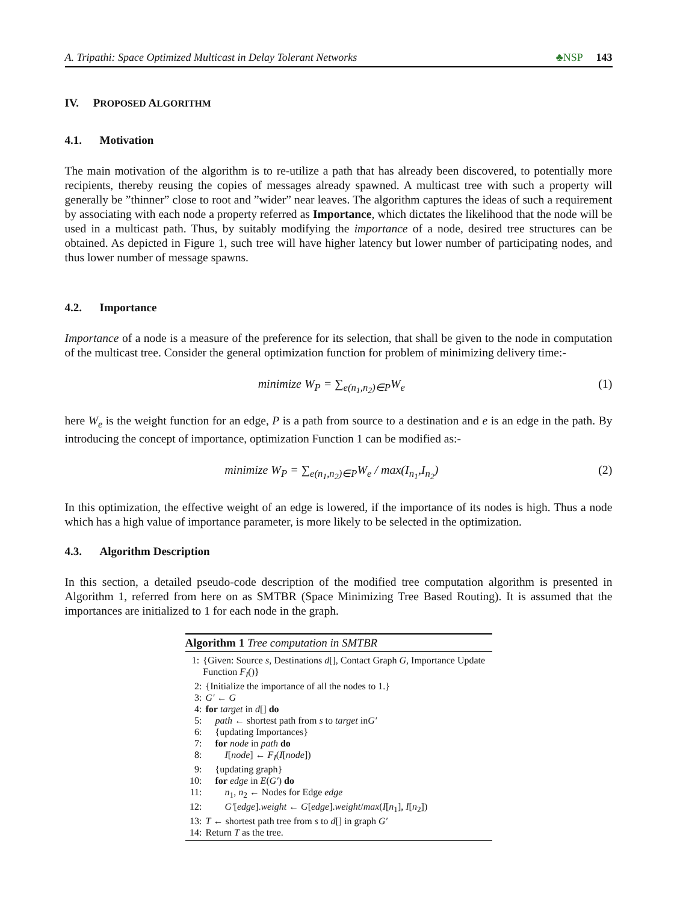A. Tripathi: Space Optimized Multicast in Delay Tolerant Networks ♣NSP 143
IV. PROPOSED ALGORITHM
4.1. Motivation
The main motivation of the algorithm is to re-utilize a path that has already been discovered, to potentially more recipients, thereby reusing the copies of messages already spawned. A multicast tree with such a property will generally be ”thinner” close to root and ”wider” near leaves. The algorithm captures the ideas of such a requirement by associating with each node a property referred as Importance, which dictates the likelihood that the node will be used in a multicast path. Thus, by suitably modifying the importance of a node, desired tree structures can be obtained. As depicted in Figure 1, such tree will have higher latency but lower number of participating nodes, and thus lower number of message spawns.
4.2. Importance
Importance of a node is a measure of the preference for its selection, that shall be given to the node in computation of the multicast tree. Consider the general optimization function for problem of minimizing delivery time:-
minimize W<sub>P</sub> = ∑<sub>e(n<sub>1</sub>,n<sub>2</sub>)∈P</sub>W<sub>e</sub> (1)
here W<sub>e</sub> is the weight function for an edge, P is a path from source to a destination and e is an edge in the path. By introducing the concept of importance, optimization Function 1 can be modified as:-
minimize W<sub>P</sub> = ∑<sub>e(n<sub>1</sub>,n<sub>2</sub>)∈P</sub>W<sub>e</sub> / max(I<sub>n<sub>1</sub></sub>,I<sub>n<sub>2</sub></sub>) (2)
In this optimization, the effective weight of an edge is lowered, if the importance of its nodes is high. Thus a node which has a high value of importance parameter, is more likely to be selected in the optimization.
4.3. Algorithm Description
In this section, a detailed pseudo-code description of the modified tree computation algorithm is presented in Algorithm 1, referred from here on as SMTBR (Space Minimizing Tree Based Routing). It is assumed that the importances are initialized to 1 for each node in the graph.
Algorithm 1 Tree computation in SMTBR
1: {Given: Source s, Destinations d[], Contact Graph G, Importance Update Function F<sub>I</sub>()}
2: {Initialize the importance of all the nodes to 1.}
3: G′ ← G
4: for target in d[] do
5: path ← shortest path from s to target inG′
6: {updating Importances}
7: for node in path do
8: I[node] ← F<sub>I</sub>(I[node])
9: {updating graph}
10: for edge in E(G′) do
11: n<sub>1</sub>, n<sub>2</sub> ← Nodes for Edge edge
12: G′[edge].weight ← G[edge].weight/max(I[n<sub>1</sub>], I[n<sub>2</sub>])
13: T ← shortest path tree from s to d[] in graph G′
14: Return T as the tree.